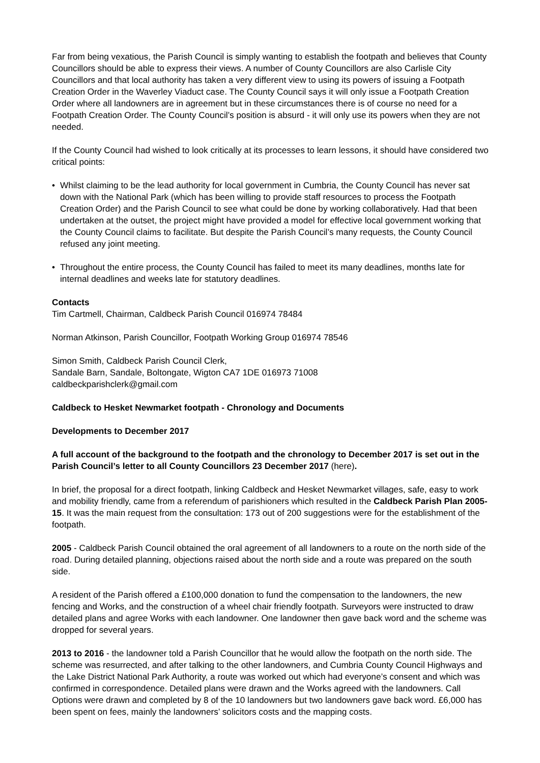Far from being vexatious, the Parish Council is simply wanting to establish the footpath and believes that County Councillors should be able to express their views. A number of County Councillors are also Carlisle City Councillors and that local authority has taken a very different view to using its powers of issuing a Footpath Creation Order in the Waverley Viaduct case. The County Council says it will only issue a Footpath Creation Order where all landowners are in agreement but in these circumstances there is of course no need for a Footpath Creation Order. The County Council’s position is absurd - it will only use its powers when they are not needed.
If the County Council had wished to look critically at its processes to learn lessons, it should have considered two critical points:
• Whilst claiming to be the lead authority for local government in Cumbria, the County Council has never sat down with the National Park (which has been willing to provide staff resources to process the Footpath Creation Order) and the Parish Council to see what could be done by working collaboratively. Had that been undertaken at the outset, the project might have provided a model for effective local government working that the County Council claims to facilitate. But despite the Parish Council’s many requests, the County Council refused any joint meeting.
• Throughout the entire process, the County Council has failed to meet its many deadlines, months late for internal deadlines and weeks late for statutory deadlines.
Contacts
Tim Cartmell, Chairman, Caldbeck Parish Council 016974 78484
Norman Atkinson, Parish Councillor, Footpath Working Group 016974 78546
Simon Smith, Caldbeck Parish Council Clerk,
Sandale Barn, Sandale, Boltongate, Wigton CA7 1DE 016973 71008
caldbeckparishclerk@gmail.com
Caldbeck to Hesket Newmarket footpath - Chronology and Documents
Developments to December 2017
A full account of the background to the footpath and the chronology to December 2017 is set out in the Parish Council’s letter to all County Councillors 23 December 2017 (here).
In brief, the proposal for a direct footpath, linking Caldbeck and Hesket Newmarket villages, safe, easy to work and mobility friendly, came from a referendum of parishioners which resulted in the Caldbeck Parish Plan 2005-15. It was the main request from the consultation: 173 out of 200 suggestions were for the establishment of the footpath.
2005 - Caldbeck Parish Council obtained the oral agreement of all landowners to a route on the north side of the road. During detailed planning, objections raised about the north side and a route was prepared on the south side.
A resident of the Parish offered a £100,000 donation to fund the compensation to the landowners, the new fencing and Works, and the construction of a wheel chair friendly footpath. Surveyors were instructed to draw detailed plans and agree Works with each landowner. One landowner then gave back word and the scheme was dropped for several years.
2013 to 2016 - the landowner told a Parish Councillor that he would allow the footpath on the north side. The scheme was resurrected, and after talking to the other landowners, and Cumbria County Council Highways and the Lake District National Park Authority, a route was worked out which had everyone’s consent and which was confirmed in correspondence. Detailed plans were drawn and the Works agreed with the landowners. Call Options were drawn and completed by 8 of the 10 landowners but two landowners gave back word. £6,000 has been spent on fees, mainly the landowners’ solicitors costs and the mapping costs.